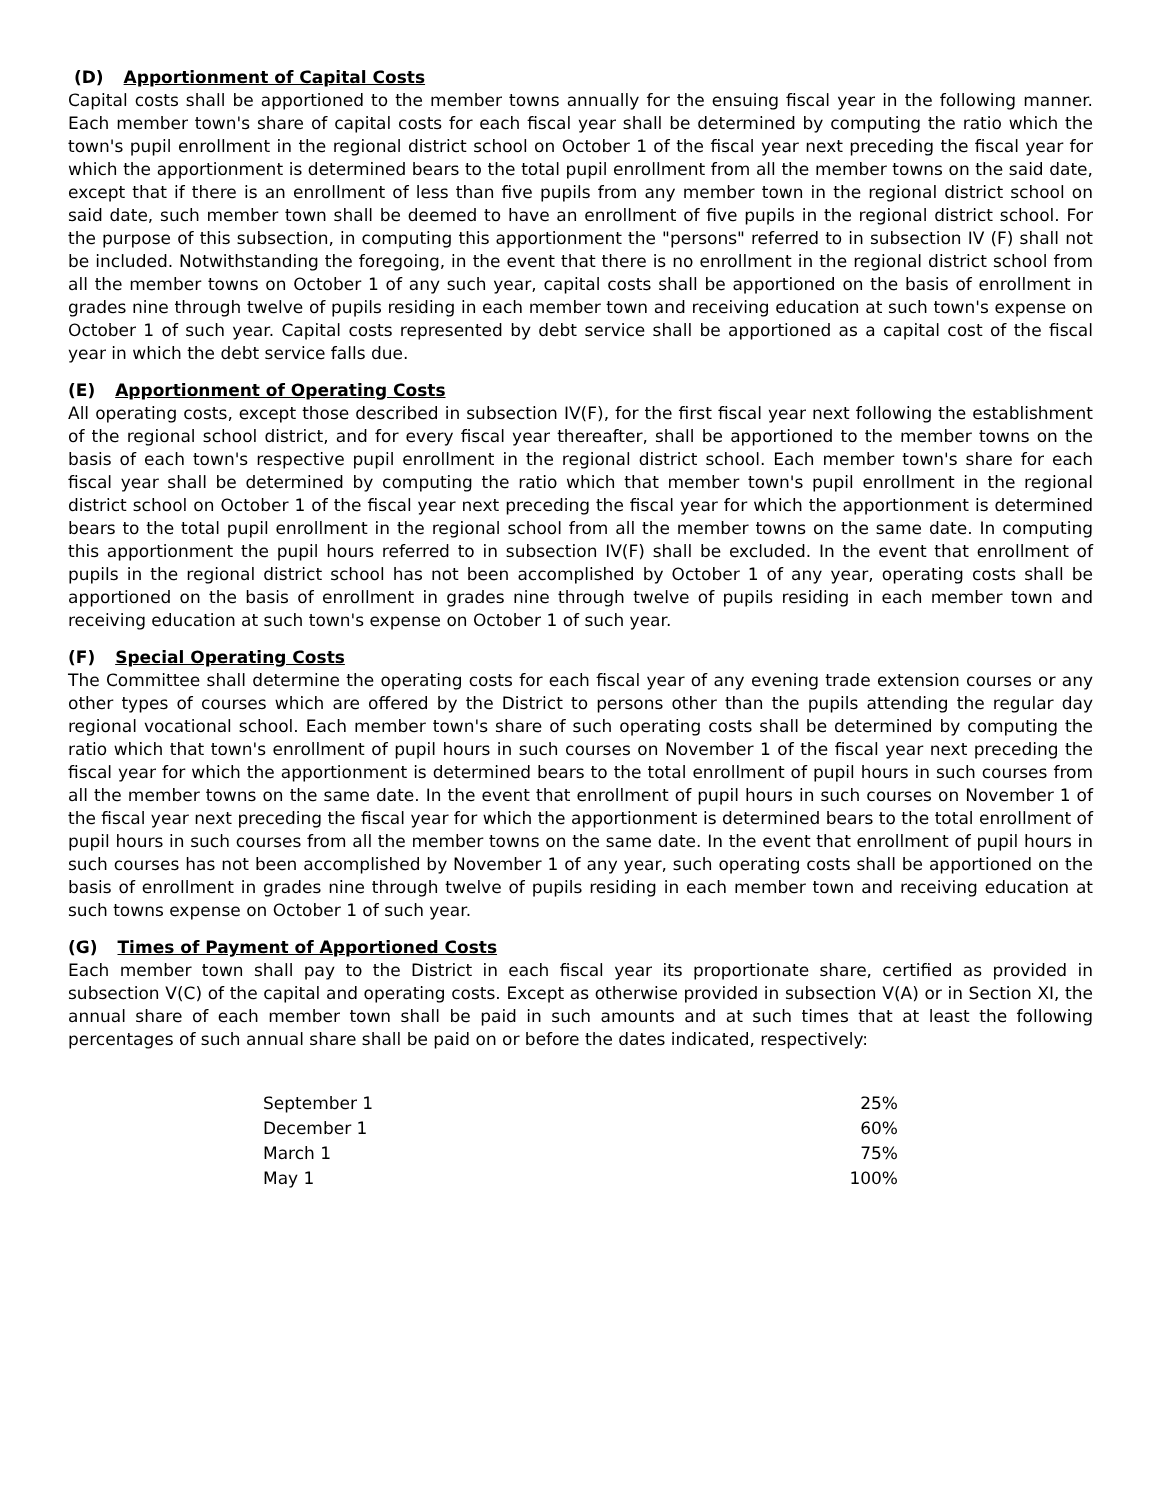(D) Apportionment of Capital Costs
Capital costs shall be apportioned to the member towns annually for the ensuing fiscal year in the following manner. Each member town's share of capital costs for each fiscal year shall be determined by computing the ratio which the town's pupil enrollment in the regional district school on October 1 of the fiscal year next preceding the fiscal year for which the apportionment is determined bears to the total pupil enrollment from all the member towns on the said date, except that if there is an enrollment of less than five pupils from any member town in the regional district school on said date, such member town shall be deemed to have an enrollment of five pupils in the regional district school. For the purpose of this subsection, in computing this apportionment the "persons" referred to in subsection IV (F) shall not be included. Notwithstanding the foregoing, in the event that there is no enrollment in the regional district school from all the member towns on October 1 of any such year, capital costs shall be apportioned on the basis of enrollment in grades nine through twelve of pupils residing in each member town and receiving education at such town's expense on October 1 of such year. Capital costs represented by debt service shall be apportioned as a capital cost of the fiscal year in which the debt service falls due.
(E) Apportionment of Operating Costs
All operating costs, except those described in subsection IV(F), for the first fiscal year next following the establishment of the regional school district, and for every fiscal year thereafter, shall be apportioned to the member towns on the basis of each town's respective pupil enrollment in the regional district school. Each member town's share for each fiscal year shall be determined by computing the ratio which that member town's pupil enrollment in the regional district school on October 1 of the fiscal year next preceding the fiscal year for which the apportionment is determined bears to the total pupil enrollment in the regional school from all the member towns on the same date. In computing this apportionment the pupil hours referred to in subsection IV(F) shall be excluded. In the event that enrollment of pupils in the regional district school has not been accomplished by October 1 of any year, operating costs shall be apportioned on the basis of enrollment in grades nine through twelve of pupils residing in each member town and receiving education at such town's expense on October 1 of such year.
(F) Special Operating Costs
The Committee shall determine the operating costs for each fiscal year of any evening trade extension courses or any other types of courses which are offered by the District to persons other than the pupils attending the regular day regional vocational school. Each member town's share of such operating costs shall be determined by computing the ratio which that town's enrollment of pupil hours in such courses on November 1 of the fiscal year next preceding the fiscal year for which the apportionment is determined bears to the total enrollment of pupil hours in such courses from all the member towns on the same date. In the event that enrollment of pupil hours in such courses on November 1 of the fiscal year next preceding the fiscal year for which the apportionment is determined bears to the total enrollment of pupil hours in such courses from all the member towns on the same date. In the event that enrollment of pupil hours in such courses has not been accomplished by November 1 of any year, such operating costs shall be apportioned on the basis of enrollment in grades nine through twelve of pupils residing in each member town and receiving education at such towns expense on October 1 of such year.
(G) Times of Payment of Apportioned Costs
Each member town shall pay to the District in each fiscal year its proportionate share, certified as provided in subsection V(C) of the capital and operating costs. Except as otherwise provided in subsection V(A) or in Section XI, the annual share of each member town shall be paid in such amounts and at such times that at least the following percentages of such annual share shall be paid on or before the dates indicated, respectively:
| September 1 | 25% |
| December 1 | 60% |
| March 1 | 75% |
| May 1 | 100% |